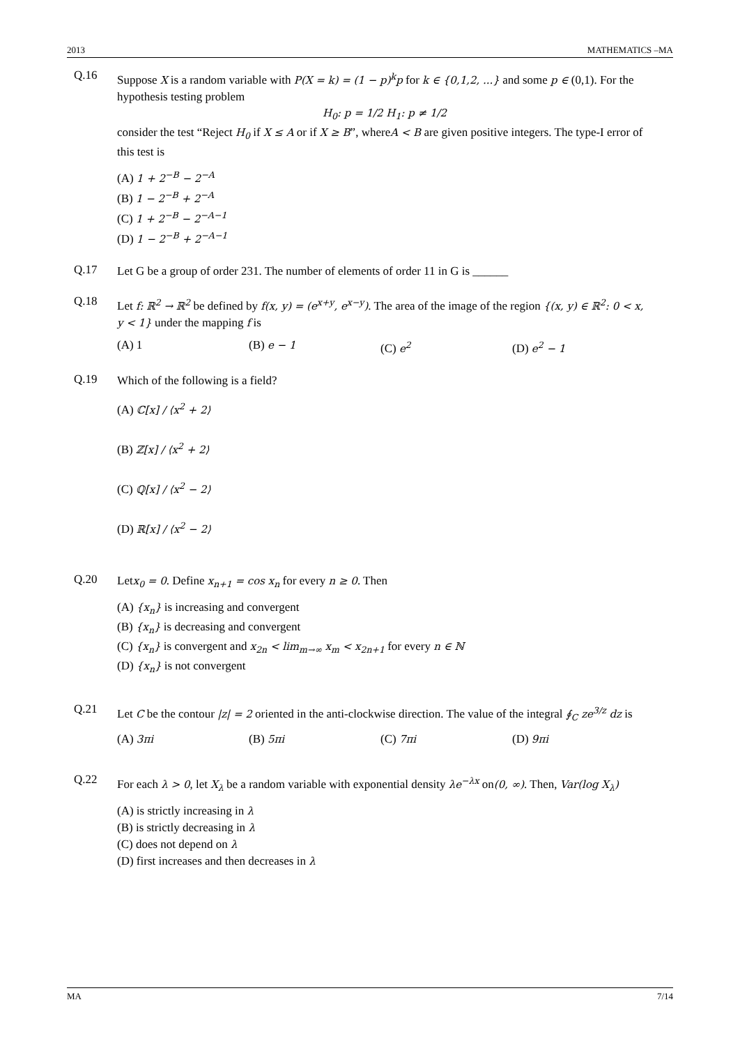2013 MATHEMATICS –MA
Q.16
Suppose X is a random variable with P(X = k) = (1 − p)<sup>k</sup>p for k ∈ {0,1,2, ...} and some p ∈ (0,1). For the hypothesis testing problem
H<sub>0</sub>: p = 1/2 H<sub>1</sub>: p ≠ 1/2
consider the test “Reject H<sub>0</sub> if X ≤ A or if X ≥ B”, whereA < B are given positive integers. The type-I error of this test is
(A) 1 + 2<sup>−B</sup> − 2<sup>−A</sup>
(B) 1 − 2<sup>−B</sup> + 2<sup>−A</sup>
(C) 1 + 2<sup>−B</sup> − 2<sup>−A−1</sup>
(D) 1 − 2<sup>−B</sup> + 2<sup>−A−1</sup>
Q.17
Let G be a group of order 231. The number of elements of order 11 in G is ______
Q.18
Let f: ℝ<sup>2</sup> → ℝ<sup>2</sup> be defined by f(x, y) = (e<sup>x+y</sup>, e<sup>x−y</sup>). The area of the image of the region {(x, y) ∈ ℝ<sup>2</sup>: 0 < x, y < 1} under the mapping f is
(A) 1 (B) e − 1 (C) e<sup>2</sup> (D) e<sup>2</sup> − 1
Q.19
Which of the following is a field?
(A) ℂ[x] / ⟨x<sup>2</sup> + 2⟩
(B) ℤ[x] / ⟨x<sup>2</sup> + 2⟩
(C) ℚ[x] / ⟨x<sup>2</sup> − 2⟩
(D) ℝ[x] / ⟨x<sup>2</sup> − 2⟩
Q.20
Letx<sub>0</sub> = 0. Define x<sub>n+1</sub> = cos x<sub>n</sub> for every n ≥ 0. Then
(A) {x<sub>n</sub>} is increasing and convergent
(B) {x<sub>n</sub>} is decreasing and convergent
(C) {x<sub>n</sub>} is convergent and x<sub>2n</sub> < lim<sub>m→∞</sub> x<sub>m</sub> < x<sub>2n+1</sub> for every n ∈ ℕ
(D) {x<sub>n</sub>} is not convergent
Q.21
Let C be the contour |z| = 2 oriented in the anti-clockwise direction. The value of the integral ∮<sub>C</sub> ze<sup>3/z</sup> dz is
(A) 3πi (B) 5πi (C) 7πi (D) 9πi
Q.22
For each λ > 0, let X<sub>λ</sub> be a random variable with exponential density λe<sup>−λx</sup> on(0, ∞). Then, Var(log X<sub>λ</sub>)
(A) is strictly increasing in λ
(B) is strictly decreasing in λ
(C) does not depend on λ
(D) first increases and then decreases in λ
MA 7/14